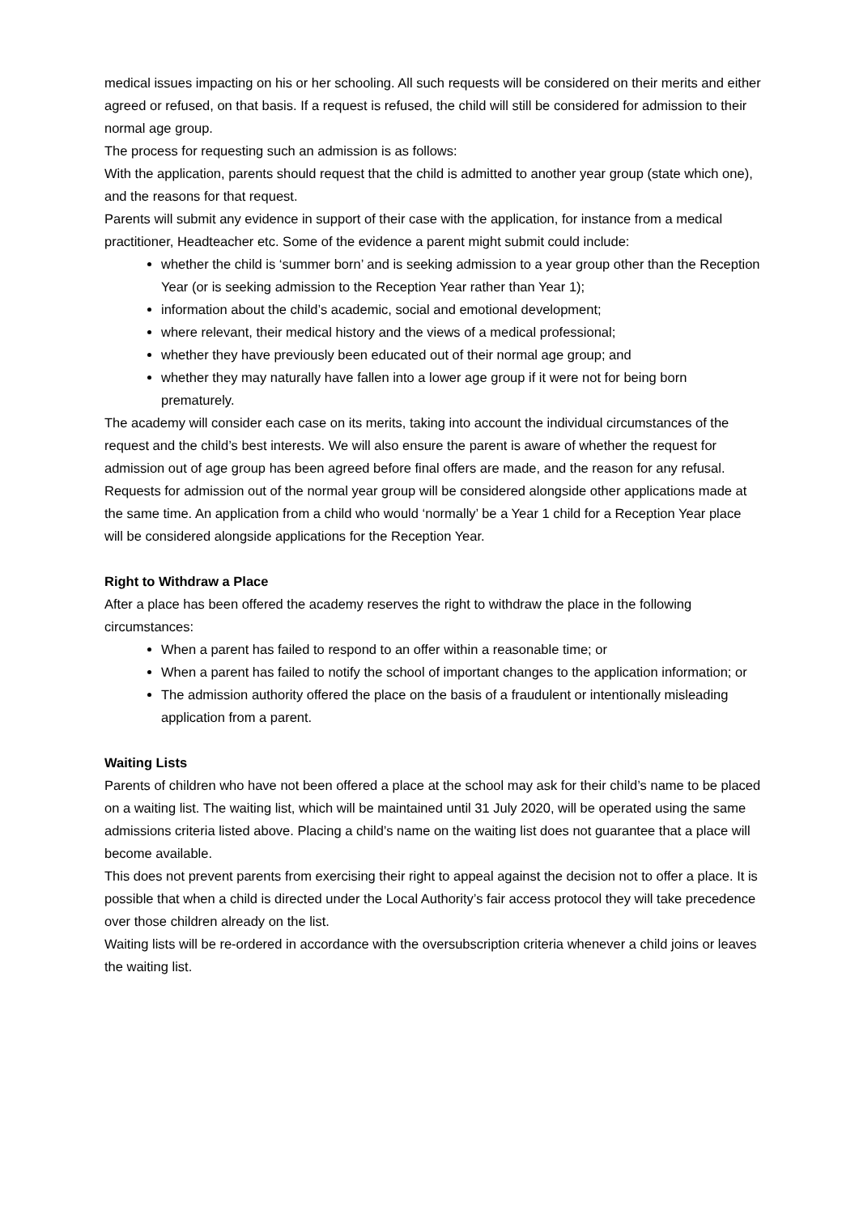medical issues impacting on his or her schooling. All such requests will be considered on their merits and either agreed or refused, on that basis. If a request is refused, the child will still be considered for admission to their normal age group.
The process for requesting such an admission is as follows:
With the application, parents should request that the child is admitted to another year group (state which one), and the reasons for that request.
Parents will submit any evidence in support of their case with the application, for instance from a medical practitioner, Headteacher etc. Some of the evidence a parent might submit could include:
whether the child is ‘summer born’ and is seeking admission to a year group other than the Reception Year (or is seeking admission to the Reception Year rather than Year 1);
information about the child’s academic, social and emotional development;
where relevant, their medical history and the views of a medical professional;
whether they have previously been educated out of their normal age group; and
whether they may naturally have fallen into a lower age group if it were not for being born prematurely.
The academy will consider each case on its merits, taking into account the individual circumstances of the request and the child’s best interests. We will also ensure the parent is aware of whether the request for admission out of age group has been agreed before final offers are made, and the reason for any refusal.
Requests for admission out of the normal year group will be considered alongside other applications made at the same time. An application from a child who would ‘normally’ be a Year 1 child for a Reception Year place will be considered alongside applications for the Reception Year.
Right to Withdraw a Place
After a place has been offered the academy reserves the right to withdraw the place in the following circumstances:
When a parent has failed to respond to an offer within a reasonable time; or
When a parent has failed to notify the school of important changes to the application information; or
The admission authority offered the place on the basis of a fraudulent or intentionally misleading application from a parent.
Waiting Lists
Parents of children who have not been offered a place at the school may ask for their child’s name to be placed on a waiting list. The waiting list, which will be maintained until 31 July 2020, will be operated using the same admissions criteria listed above. Placing a child’s name on the waiting list does not guarantee that a place will become available.
This does not prevent parents from exercising their right to appeal against the decision not to offer a place. It is possible that when a child is directed under the Local Authority’s fair access protocol they will take precedence over those children already on the list.
Waiting lists will be re-ordered in accordance with the oversubscription criteria whenever a child joins or leaves the waiting list.